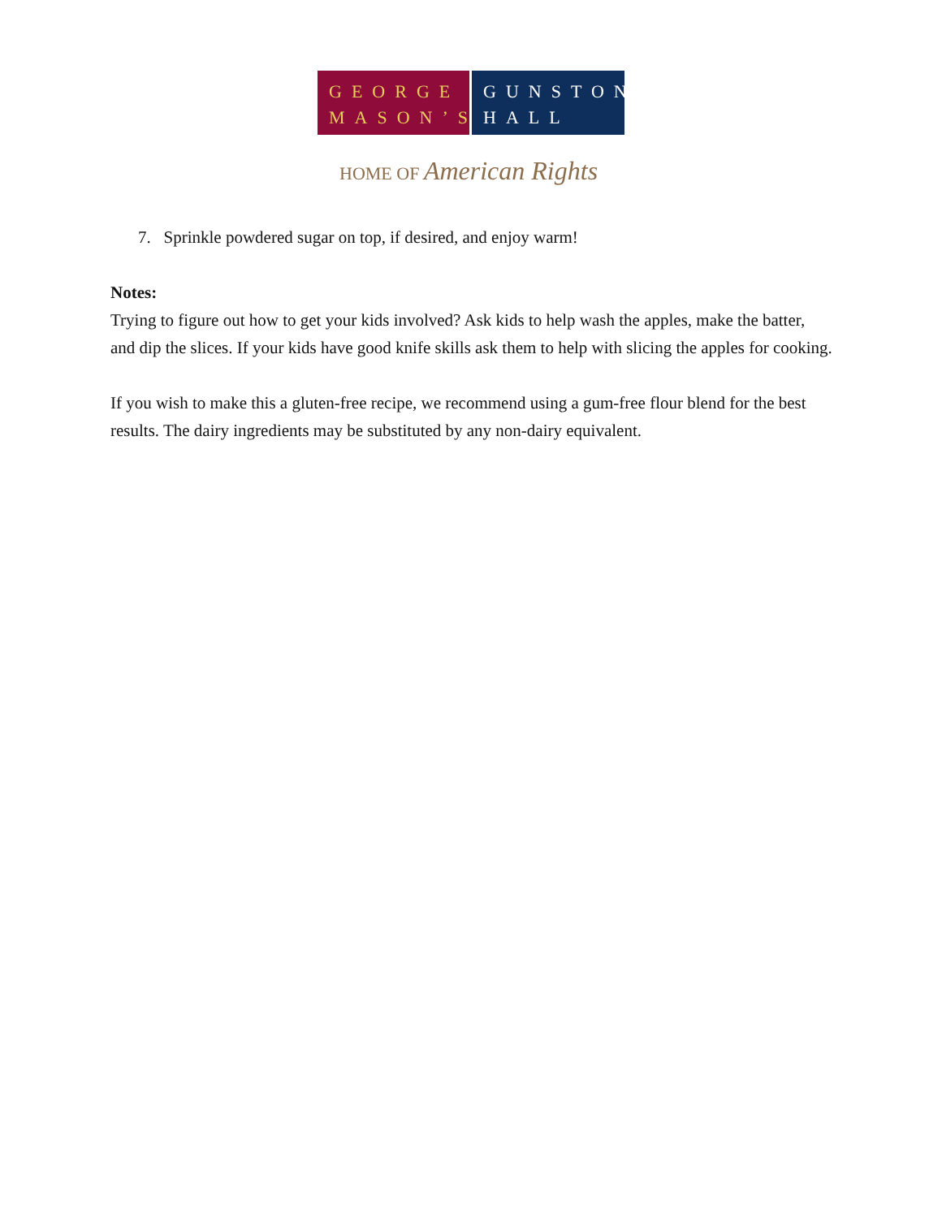GEORGE
MASON’S
GUNSTON
HALL
HOME OF American Rights
7. Sprinkle powdered sugar on top, if desired, and enjoy warm!
Notes:
Trying to figure out how to get your kids involved? Ask kids to help wash the apples, make the batter, and dip the slices. If your kids have good knife skills ask them to help with slicing the apples for cooking.
If you wish to make this a gluten-free recipe, we recommend using a gum-free flour blend for the best results. The dairy ingredients may be substituted by any non-dairy equivalent.